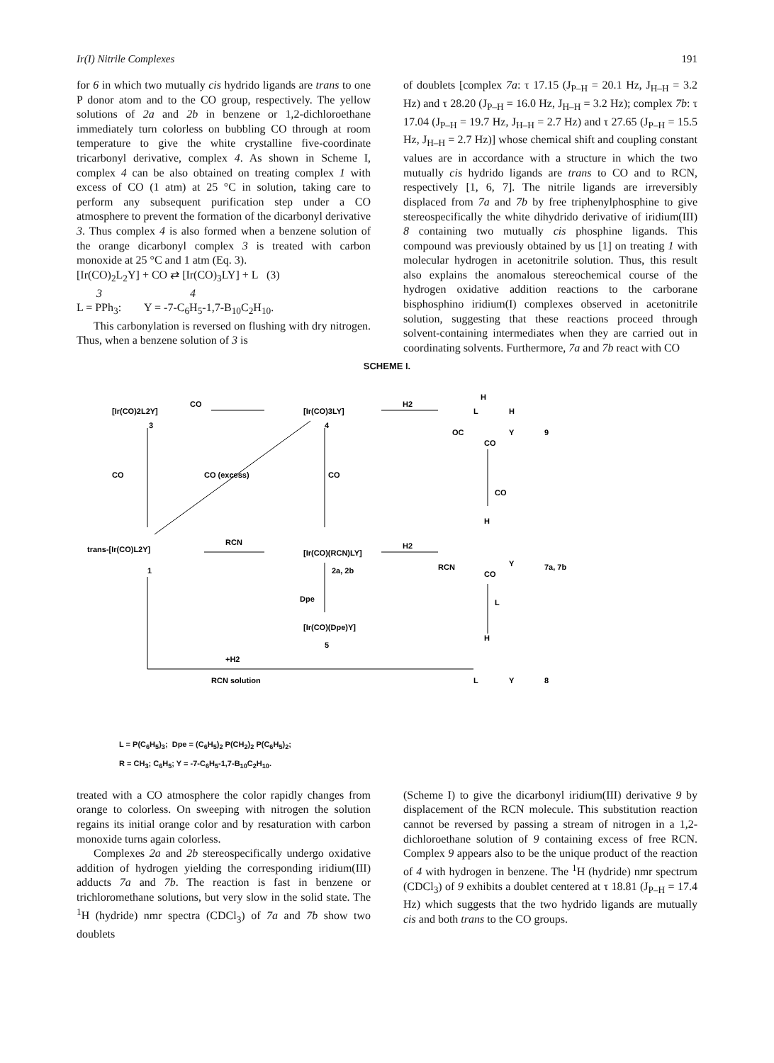Ir(I) Nitrile Complexes 191
for 6 in which two mutually cis hydrido ligands are trans to one P donor atom and to the CO group, respectively. The yellow solutions of 2a and 2b in benzene or 1,2-dichloroethane immediately turn colorless on bubbling CO through at room temperature to give the white crystalline five-coordinate tricarbonyl derivative, complex 4. As shown in Scheme I, complex 4 can be also obtained on treating complex 1 with excess of CO (1 atm) at 25 °C in solution, taking care to perform any subsequent purification step under a CO atmosphere to prevent the formation of the dicarbonyl derivative 3. Thus complex 4 is also formed when a benzene solution of the orange dicarbonyl complex 3 is treated with carbon monoxide at 25 °C and 1 atm (Eq. 3).
[Ir(CO)<sub>2</sub>L<sub>2</sub>Y] + CO ⇄ [Ir(CO)<sub>3</sub>LY] + L (3)
3 4
L = PPh<sub>3</sub>: Y = -7-C<sub>6</sub>H<sub>5</sub>-1,7-B<sub>10</sub>C<sub>2</sub>H<sub>10</sub>.
This carbonylation is reversed on flushing with dry nitrogen. Thus, when a benzene solution of 3 is
of doublets [complex 7a: τ 17.15 (J<sub>P–H</sub> = 20.1 Hz, J<sub>H–H</sub> = 3.2 Hz) and τ 28.20 (J<sub>P–H</sub> = 16.0 Hz, J<sub>H–H</sub> = 3.2 Hz); complex 7b: τ 17.04 (J<sub>P–H</sub> = 19.7 Hz, J<sub>H–H</sub> = 2.7 Hz) and τ 27.65 (J<sub>P–H</sub> = 15.5 Hz, J<sub>H–H</sub> = 2.7 Hz)] whose chemical shift and coupling constant values are in accordance with a structure in which the two mutually cis hydrido ligands are trans to CO and to RCN, respectively [1, 6, 7]. The nitrile ligands are irreversibly displaced from 7a and 7b by free triphenylphosphine to give stereospecifically the white dihydrido derivative of iridium(III) 8 containing two mutually cis phosphine ligands. This compound was previously obtained by us [1] on treating 1 with molecular hydrogen in acetonitrile solution. Thus, this result also explains the anomalous stereochemical course of the hydrogen oxidative addition reactions to the carborane bisphosphino iridium(I) complexes observed in acetonitrile solution, suggesting that these reactions proceed through solvent-containing intermediates when they are carried out in coordinating solvents. Furthermore, 7a and 7b react with CO
SCHEME I.
[Ir(CO)2L2Y]
CO
[Ir(CO)3LY]
H2
3
4
CO
CO
CO (excess)
trans-[Ir(CO)L2Y]
RCN
[Ir(CO)(RCN)LY]
H2
1
2a, 2b
Dpe
[Ir(CO)(Dpe)Y]
5
+H2
RCN solution
H
L
H
OC
Y
CO
9
CO
H
RCN
Y
CO
7a, 7b
L
H
L
Y
8
L = P(C<sub>6</sub>H<sub>5</sub>)<sub>3</sub>; Dpe = (C<sub>6</sub>H<sub>5</sub>)<sub>2</sub> P(CH<sub>2</sub>)<sub>2</sub> P(C<sub>6</sub>H<sub>5</sub>)<sub>2</sub>;
R = CH<sub>3</sub>; C<sub>6</sub>H<sub>5</sub>; Y = -7-C<sub>6</sub>H<sub>5</sub>-1,7-B<sub>10</sub>C<sub>2</sub>H<sub>10</sub>.
treated with a CO atmosphere the color rapidly changes from orange to colorless. On sweeping with nitrogen the solution regains its initial orange color and by resaturation with carbon monoxide turns again colorless.
Complexes 2a and 2b stereospecifically undergo oxidative addition of hydrogen yielding the corresponding iridium(III) adducts 7a and 7b. The reaction is fast in benzene or trichloromethane solutions, but very slow in the solid state. The <sup>1</sup>H (hydride) nmr spectra (CDCl<sub>3</sub>) of 7a and 7b show two doublets
(Scheme I) to give the dicarbonyl iridium(III) derivative 9 by displacement of the RCN molecule. This substitution reaction cannot be reversed by passing a stream of nitrogen in a 1,2-dichloroethane solution of 9 containing excess of free RCN. Complex 9 appears also to be the unique product of the reaction of 4 with hydrogen in benzene. The <sup>1</sup>H (hydride) nmr spectrum (CDCl<sub>3</sub>) of 9 exhibits a doublet centered at τ 18.81 (J<sub>P–H</sub> = 17.4 Hz) which suggests that the two hydrido ligands are mutually cis and both trans to the CO groups.